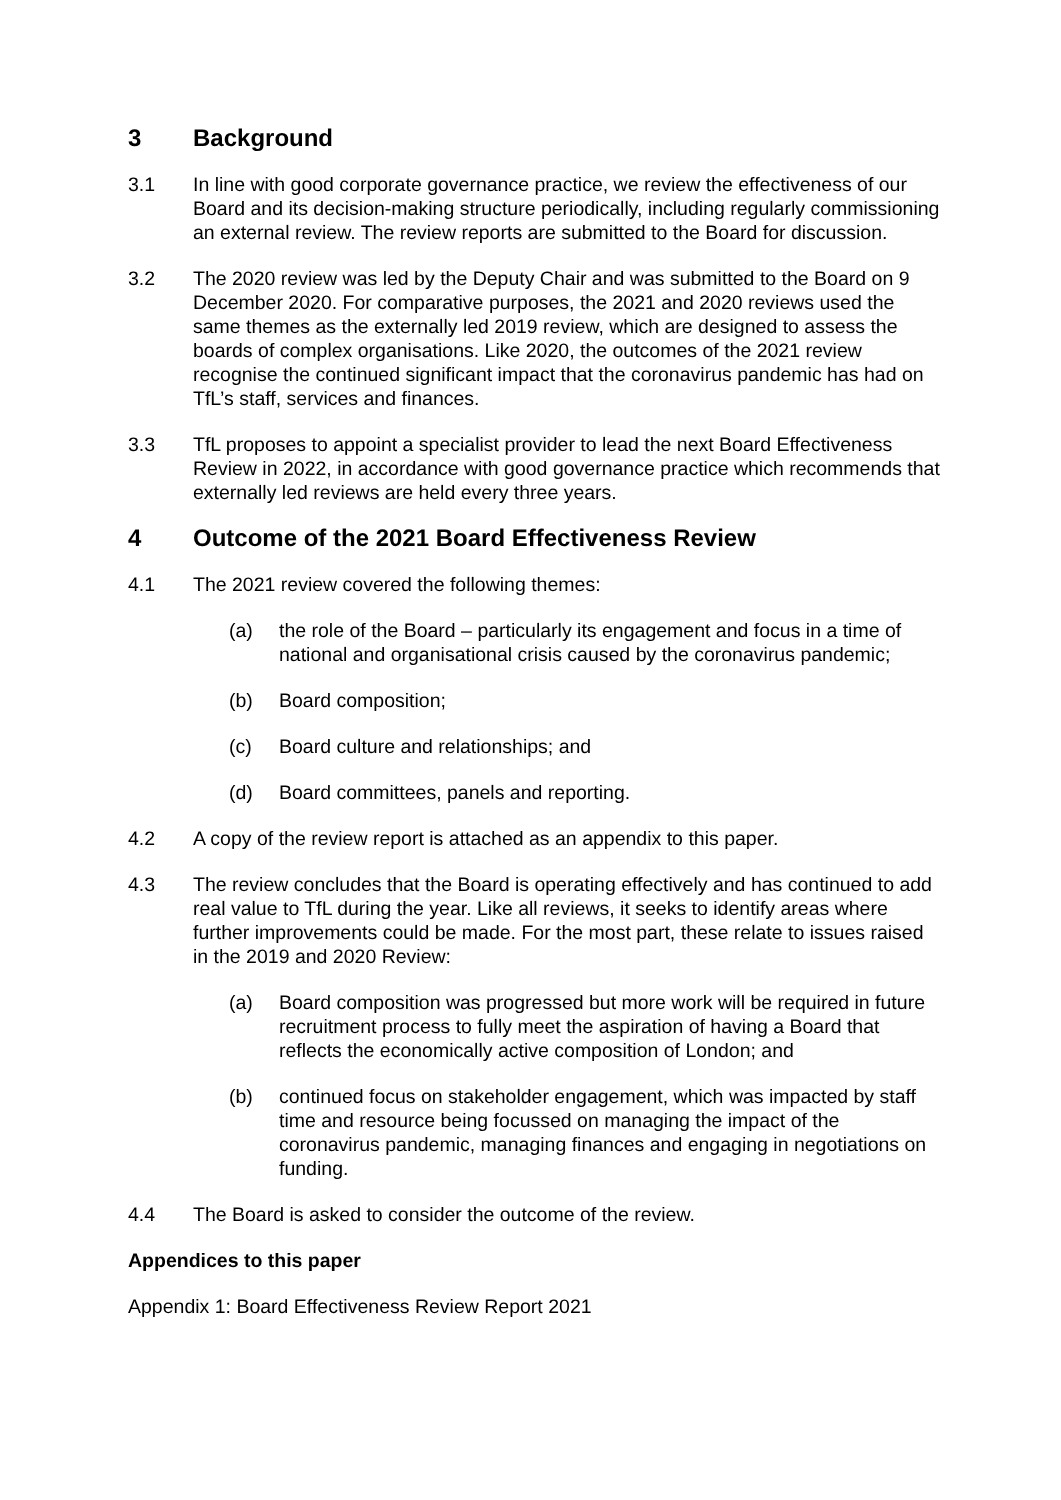3 Background
3.1 In line with good corporate governance practice, we review the effectiveness of our Board and its decision-making structure periodically, including regularly commissioning an external review. The review reports are submitted to the Board for discussion.
3.2 The 2020 review was led by the Deputy Chair and was submitted to the Board on 9 December 2020. For comparative purposes, the 2021 and 2020 reviews used the same themes as the externally led 2019 review, which are designed to assess the boards of complex organisations. Like 2020, the outcomes of the 2021 review recognise the continued significant impact that the coronavirus pandemic has had on TfL’s staff, services and finances.
3.3 TfL proposes to appoint a specialist provider to lead the next Board Effectiveness Review in 2022, in accordance with good governance practice which recommends that externally led reviews are held every three years.
4 Outcome of the 2021 Board Effectiveness Review
4.1 The 2021 review covered the following themes:
(a) the role of the Board – particularly its engagement and focus in a time of national and organisational crisis caused by the coronavirus pandemic;
(b) Board composition;
(c) Board culture and relationships; and
(d) Board committees, panels and reporting.
4.2 A copy of the review report is attached as an appendix to this paper.
4.3 The review concludes that the Board is operating effectively and has continued to add real value to TfL during the year. Like all reviews, it seeks to identify areas where further improvements could be made. For the most part, these relate to issues raised in the 2019 and 2020 Review:
(a) Board composition was progressed but more work will be required in future recruitment process to fully meet the aspiration of having a Board that reflects the economically active composition of London; and
(b) continued focus on stakeholder engagement, which was impacted by staff time and resource being focussed on managing the impact of the coronavirus pandemic, managing finances and engaging in negotiations on funding.
4.4 The Board is asked to consider the outcome of the review.
Appendices to this paper
Appendix 1: Board Effectiveness Review Report 2021